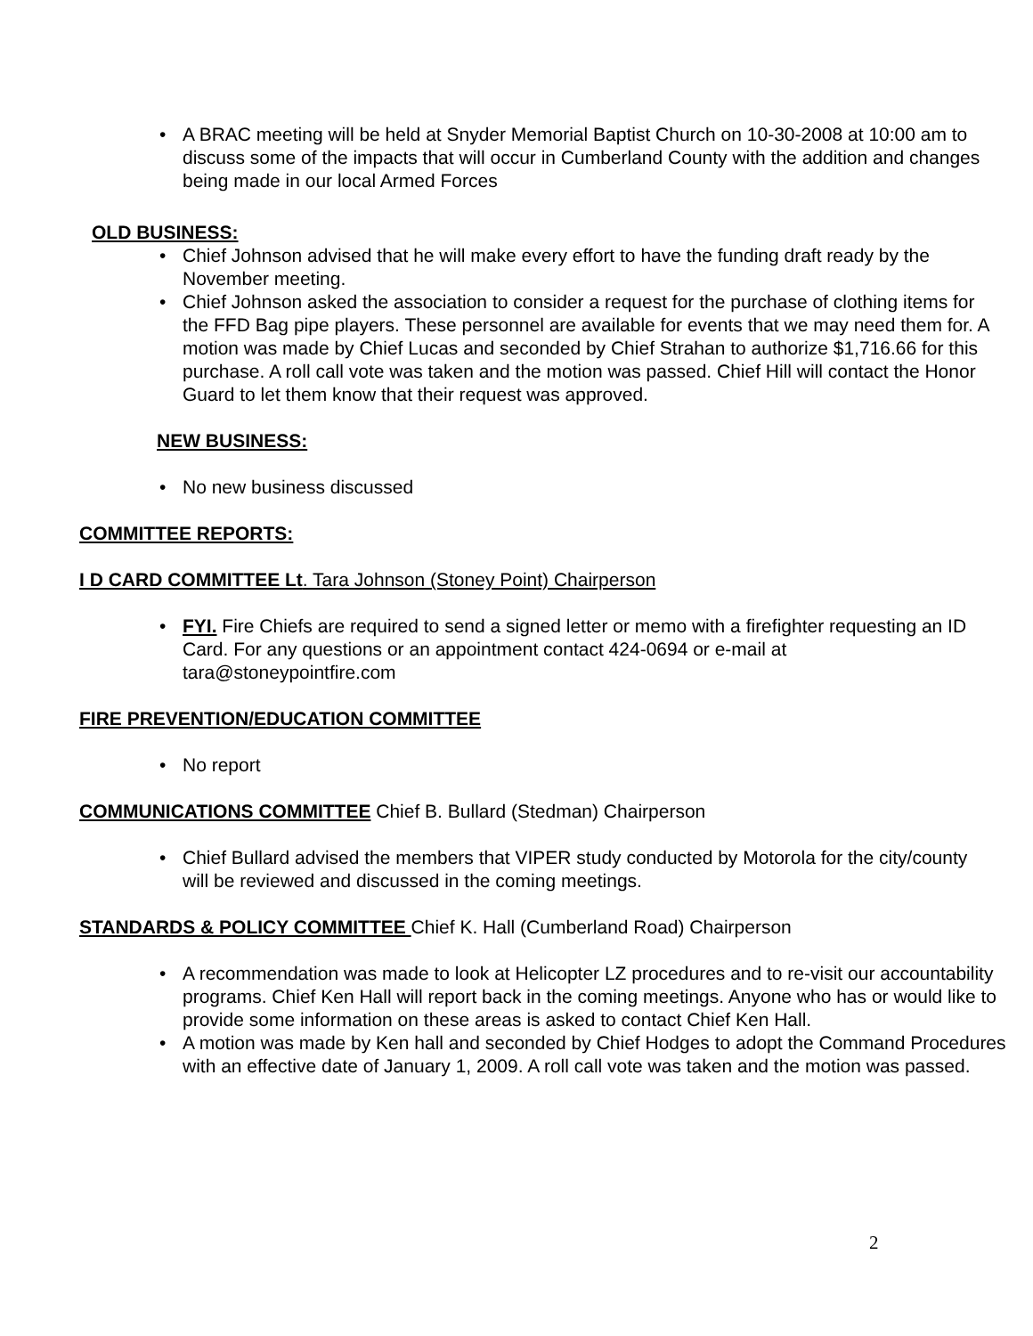• A BRAC meeting will be held at Snyder Memorial Baptist Church on 10-30-2008 at 10:00 am to discuss some of the impacts that will occur in Cumberland County with the addition and changes being made in our local Armed Forces
OLD BUSINESS:
• Chief Johnson advised that he will make every effort to have the funding draft ready by the November meeting.
• Chief Johnson asked the association to consider a request for the purchase of clothing items for the FFD Bag pipe players. These personnel are available for events that we may need them for. A motion was made by Chief Lucas and seconded by Chief Strahan to authorize $1,716.66 for this purchase. A roll call vote was taken and the motion was passed. Chief Hill will contact the Honor Guard to let them know that their request was approved.
NEW BUSINESS:
• No new business discussed
COMMITTEE REPORTS:
I D CARD COMMITTEE Lt. Tara Johnson (Stoney Point) Chairperson
• FYI. Fire Chiefs are required to send a signed letter or memo with a firefighter requesting an ID Card. For any questions or an appointment contact 424-0694 or e-mail at tara@stoneypointfire.com
FIRE PREVENTION/EDUCATION COMMITTEE
• No report
COMMUNICATIONS COMMITTEE Chief B. Bullard (Stedman) Chairperson
• Chief Bullard advised the members that VIPER study conducted by Motorola for the city/county will be reviewed and discussed in the coming meetings.
STANDARDS & POLICY COMMITTEE Chief K. Hall (Cumberland Road) Chairperson
• A recommendation was made to look at Helicopter LZ procedures and to re-visit our accountability programs. Chief Ken Hall will report back in the coming meetings. Anyone who has or would like to provide some information on these areas is asked to contact Chief Ken Hall.
• A motion was made by Ken hall and seconded by Chief Hodges to adopt the Command Procedures with an effective date of January 1, 2009. A roll call vote was taken and the motion was passed.
2